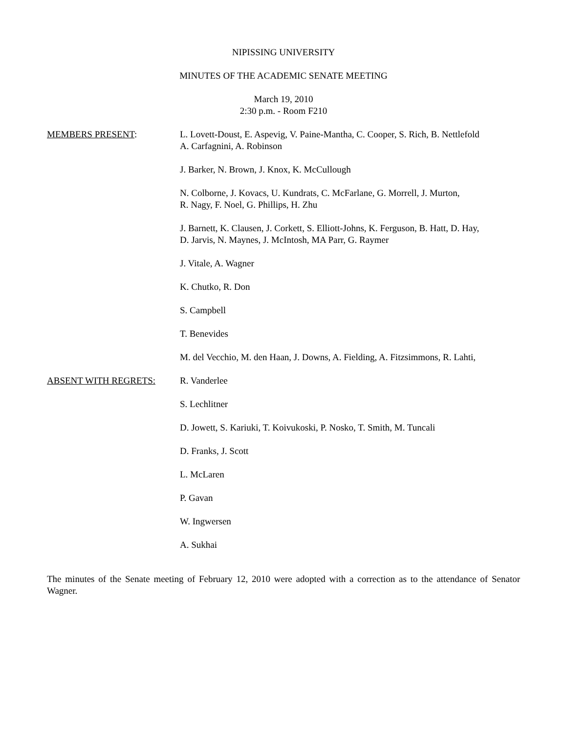NIPISSING UNIVERSITY
MINUTES OF THE ACADEMIC SENATE MEETING
March 19, 2010
2:30 p.m. - Room F210
MEMBERS PRESENT: L. Lovett-Doust, E. Aspevig, V. Paine-Mantha, C. Cooper, S. Rich, B. Nettlefold
A. Carfagnini, A. Robinson
J. Barker, N. Brown, J. Knox, K. McCullough
N. Colborne, J. Kovacs, U. Kundrats, C. McFarlane, G. Morrell, J. Murton,
R. Nagy, F. Noel, G. Phillips, H. Zhu
J. Barnett, K. Clausen, J. Corkett, S. Elliott-Johns, K. Ferguson, B. Hatt, D. Hay,
D. Jarvis, N. Maynes, J. McIntosh, MA Parr, G. Raymer
J. Vitale, A. Wagner
K. Chutko, R. Don
S. Campbell
T. Benevides
M. del Vecchio, M. den Haan, J. Downs, A. Fielding, A. Fitzsimmons, R. Lahti,
ABSENT WITH REGRETS: R. Vanderlee
S. Lechlitner
D. Jowett, S. Kariuki, T. Koivukoski, P. Nosko, T. Smith, M. Tuncali
D. Franks, J. Scott
L. McLaren
P. Gavan
W. Ingwersen
A. Sukhai
The minutes of the Senate meeting of February 12, 2010 were adopted with a correction as to the attendance of Senator Wagner.